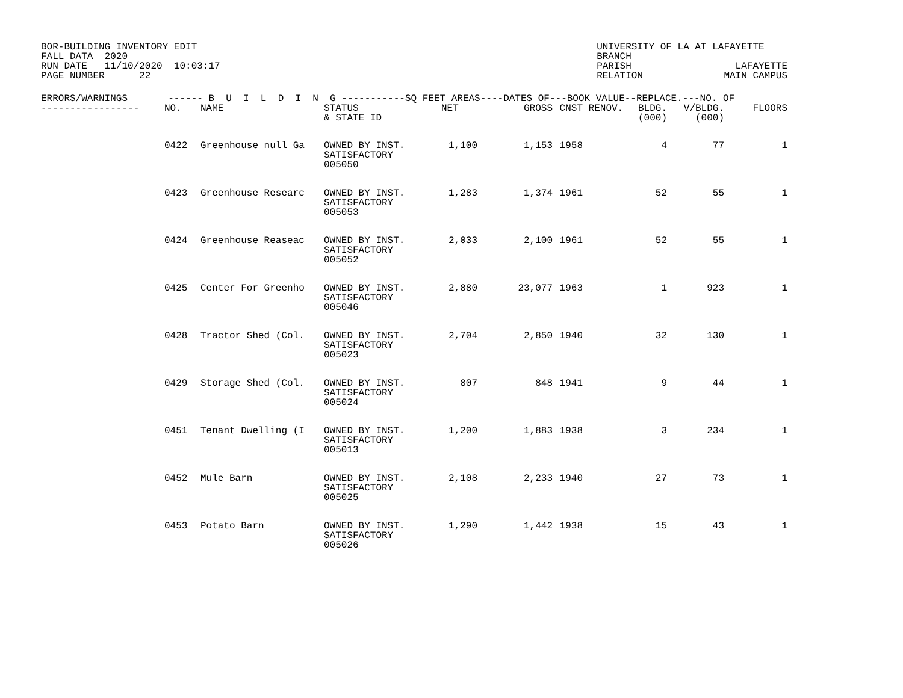BOR-BUILDING INVENTORY EDIT
FALL DATA  2020
RUN DATE   11/10/2020  10:03:17
PAGE NUMBER      22
UNIVERSITY OF LA AT LAFAYETTE
BRANCH
PARISH                  LAFAYETTE
RELATION              MAIN CAMPUS
| ERRORS/WARNINGS ------ B U I L D I N G -----------SQ FEET AREAS----DATES OF---BOOK VALUE--REPLACE.---NO. OF | | | | | | | | | | |
| --- | --- | --- | --- | --- | --- | --- | --- | --- | --- | --- |
| ----------------- | NO. | NAME | STATUS & STATE ID | NET | GROSS | CNST | RENOV. | BLDG. (000) | V/BLDG. (000) | FLOORS |
| | 0422 | Greenhouse null Ga | OWNED BY INST. SATISFACTORY 005050 | 1,100 | 1,153 | 1958 | | 4 | 77 | 1 |
| | 0423 | Greenhouse Researc | OWNED BY INST. SATISFACTORY 005053 | 1,283 | 1,374 | 1961 | | 52 | 55 | 1 |
| | 0424 | Greenhouse Reaseac | OWNED BY INST. SATISFACTORY 005052 | 2,033 | 2,100 | 1961 | | 52 | 55 | 1 |
| | 0425 | Center For Greenho | OWNED BY INST. SATISFACTORY 005046 | 2,880 | 23,077 | 1963 | | 1 | 923 | 1 |
| | 0428 | Tractor Shed (Col. | OWNED BY INST. SATISFACTORY 005023 | 2,704 | 2,850 | 1940 | | 32 | 130 | 1 |
| | 0429 | Storage Shed (Col. | OWNED BY INST. SATISFACTORY 005024 | 807 | 848 | 1941 | | 9 | 44 | 1 |
| | 0451 | Tenant Dwelling (I | OWNED BY INST. SATISFACTORY 005013 | 1,200 | 1,883 | 1938 | | 3 | 234 | 1 |
| | 0452 | Mule Barn | OWNED BY INST. SATISFACTORY 005025 | 2,108 | 2,233 | 1940 | | 27 | 73 | 1 |
| | 0453 | Potato Barn | OWNED BY INST. SATISFACTORY 005026 | 1,290 | 1,442 | 1938 | | 15 | 43 | 1 |